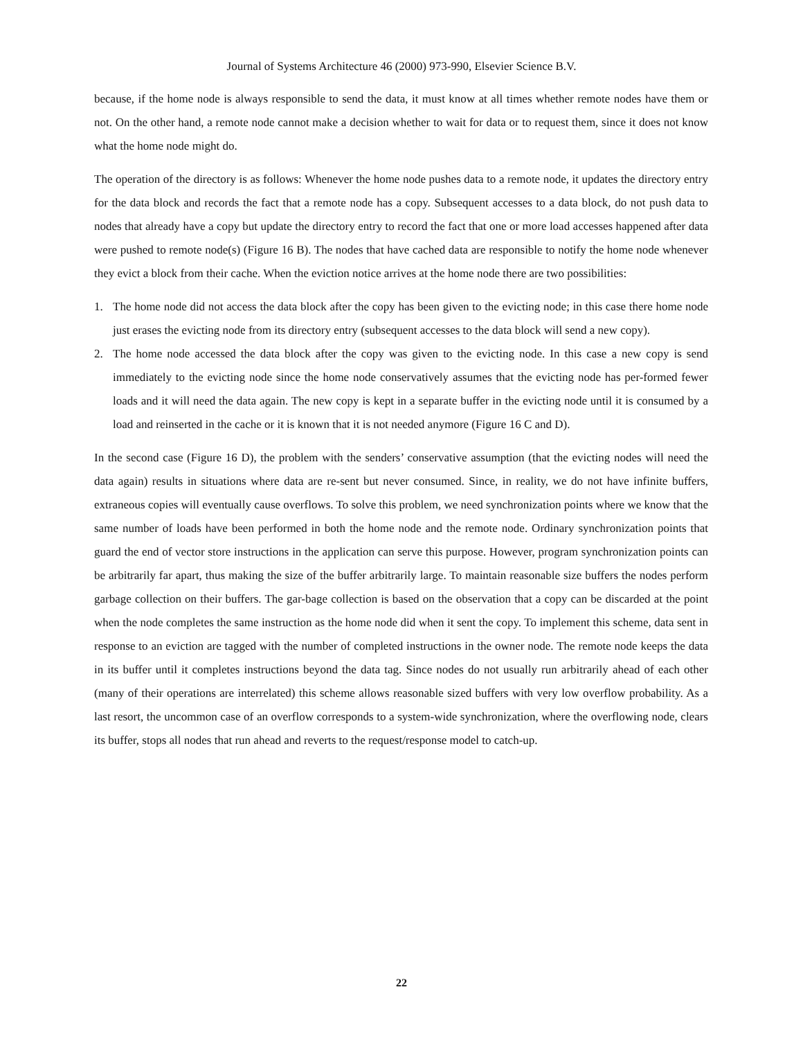Journal of Systems Architecture 46 (2000) 973-990, Elsevier Science B.V.
because, if the home node is always responsible to send the data, it must know at all times whether remote nodes have them or not. On the other hand, a remote node cannot make a decision whether to wait for data or to request them, since it does not know what the home node might do.
The operation of the directory is as follows: Whenever the home node pushes data to a remote node, it updates the directory entry for the data block and records the fact that a remote node has a copy. Subsequent accesses to a data block, do not push data to nodes that already have a copy but update the directory entry to record the fact that one or more load accesses happened after data were pushed to remote node(s) (Figure 16 B). The nodes that have cached data are responsible to notify the home node whenever they evict a block from their cache. When the eviction notice arrives at the home node there are two possibilities:
1. The home node did not access the data block after the copy has been given to the evicting node; in this case there home node just erases the evicting node from its directory entry (subsequent accesses to the data block will send a new copy).
2. The home node accessed the data block after the copy was given to the evicting node. In this case a new copy is send immediately to the evicting node since the home node conservatively assumes that the evicting node has per-formed fewer loads and it will need the data again. The new copy is kept in a separate buffer in the evicting node until it is consumed by a load and reinserted in the cache or it is known that it is not needed anymore (Figure 16 C and D).
In the second case (Figure 16 D), the problem with the senders’ conservative assumption (that the evicting nodes will need the data again) results in situations where data are re-sent but never consumed. Since, in reality, we do not have infinite buffers, extraneous copies will eventually cause overflows. To solve this problem, we need synchronization points where we know that the same number of loads have been performed in both the home node and the remote node. Ordinary synchronization points that guard the end of vector store instructions in the application can serve this purpose. However, program synchronization points can be arbitrarily far apart, thus making the size of the buffer arbitrarily large. To maintain reasonable size buffers the nodes perform garbage collection on their buffers. The gar-bage collection is based on the observation that a copy can be discarded at the point when the node completes the same instruction as the home node did when it sent the copy. To implement this scheme, data sent in response to an eviction are tagged with the number of completed instructions in the owner node. The remote node keeps the data in its buffer until it completes instructions beyond the data tag. Since nodes do not usually run arbitrarily ahead of each other (many of their operations are interrelated) this scheme allows reasonable sized buffers with very low overflow probability. As a last resort, the uncommon case of an overflow corresponds to a system-wide synchronization, where the overflowing node, clears its buffer, stops all nodes that run ahead and reverts to the request/response model to catch-up.
22